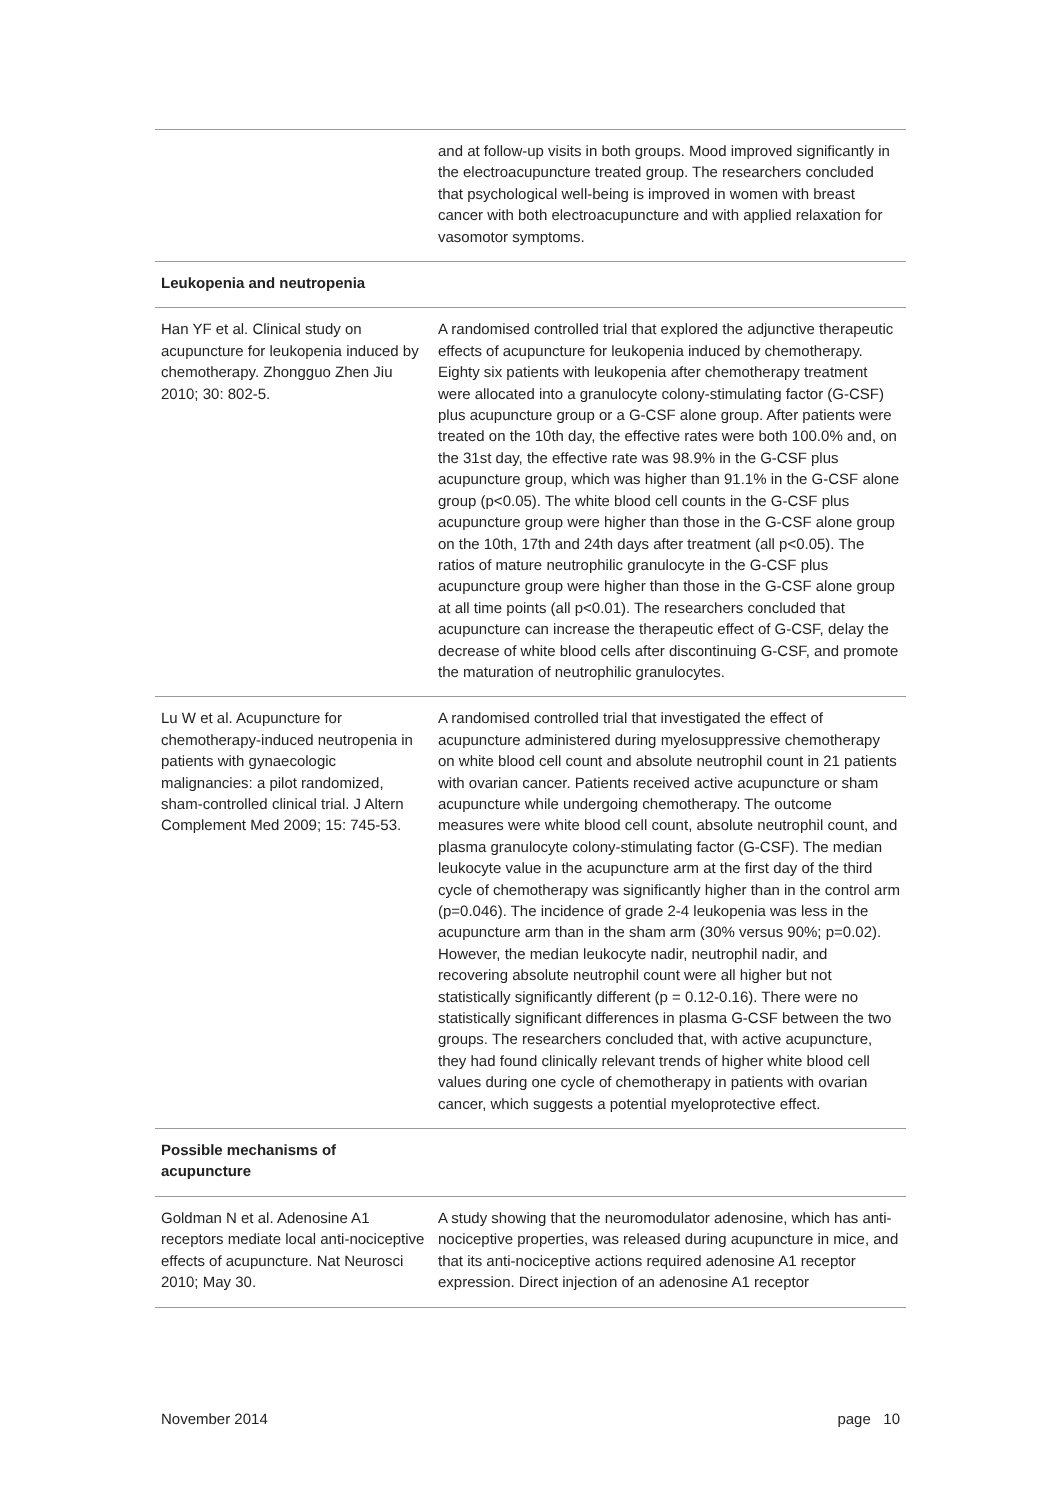| | and at follow-up visits in both groups. Mood improved significantly in the electroacupuncture treated group. The researchers concluded that psychological well-being is improved in women with breast cancer with both electroacupuncture and with applied relaxation for vasomotor symptoms. |
| Leukopenia and neutropenia | |
| Han YF et al. Clinical study on acupuncture for leukopenia induced by chemotherapy. Zhongguo Zhen Jiu 2010; 30: 802-5. | A randomised controlled trial that explored the adjunctive therapeutic effects of acupuncture for leukopenia induced by chemotherapy. Eighty six patients with leukopenia after chemotherapy treatment were allocated into a granulocyte colony-stimulating factor (G-CSF) plus acupuncture group or a G-CSF alone group. After patients were treated on the 10th day, the effective rates were both 100.0% and, on the 31st day, the effective rate was 98.9% in the G-CSF plus acupuncture group, which was higher than 91.1% in the G-CSF alone group (p<0.05). The white blood cell counts in the G-CSF plus acupuncture group were higher than those in the G-CSF alone group on the 10th, 17th and 24th days after treatment (all p<0.05). The ratios of mature neutrophilic granulocyte in the G-CSF plus acupuncture group were higher than those in the G-CSF alone group at all time points (all p<0.01). The researchers concluded that acupuncture can increase the therapeutic effect of G-CSF, delay the decrease of white blood cells after discontinuing G-CSF, and promote the maturation of neutrophilic granulocytes. |
| Lu W et al. Acupuncture for chemotherapy-induced neutropenia in patients with gynaecologic malignancies: a pilot randomized, sham-controlled clinical trial. J Altern Complement Med 2009; 15: 745-53. | A randomised controlled trial that investigated the effect of acupuncture administered during myelosuppressive chemotherapy on white blood cell count and absolute neutrophil count in 21 patients with ovarian cancer. Patients received active acupuncture or sham acupuncture while undergoing chemotherapy. The outcome measures were white blood cell count, absolute neutrophil count, and plasma granulocyte colony-stimulating factor (G-CSF). The median leukocyte value in the acupuncture arm at the first day of the third cycle of chemotherapy was significantly higher than in the control arm (p=0.046). The incidence of grade 2-4 leukopenia was less in the acupuncture arm than in the sham arm (30% versus 90%; p=0.02). However, the median leukocyte nadir, neutrophil nadir, and recovering absolute neutrophil count were all higher but not statistically significantly different (p = 0.12-0.16). There were no statistically significant differences in plasma G-CSF between the two groups. The researchers concluded that, with active acupuncture, they had found clinically relevant trends of higher white blood cell values during one cycle of chemotherapy in patients with ovarian cancer, which suggests a potential myeloprotective effect. |
| Possible mechanisms of acupuncture | |
| Goldman N et al. Adenosine A1 receptors mediate local anti-nociceptive effects of acupuncture. Nat Neurosci 2010; May 30. | A study showing that the neuromodulator adenosine, which has anti-nociceptive properties, was released during acupuncture in mice, and that its anti-nociceptive actions required adenosine A1 receptor expression. Direct injection of an adenosine A1 receptor |
November 2014 page 10